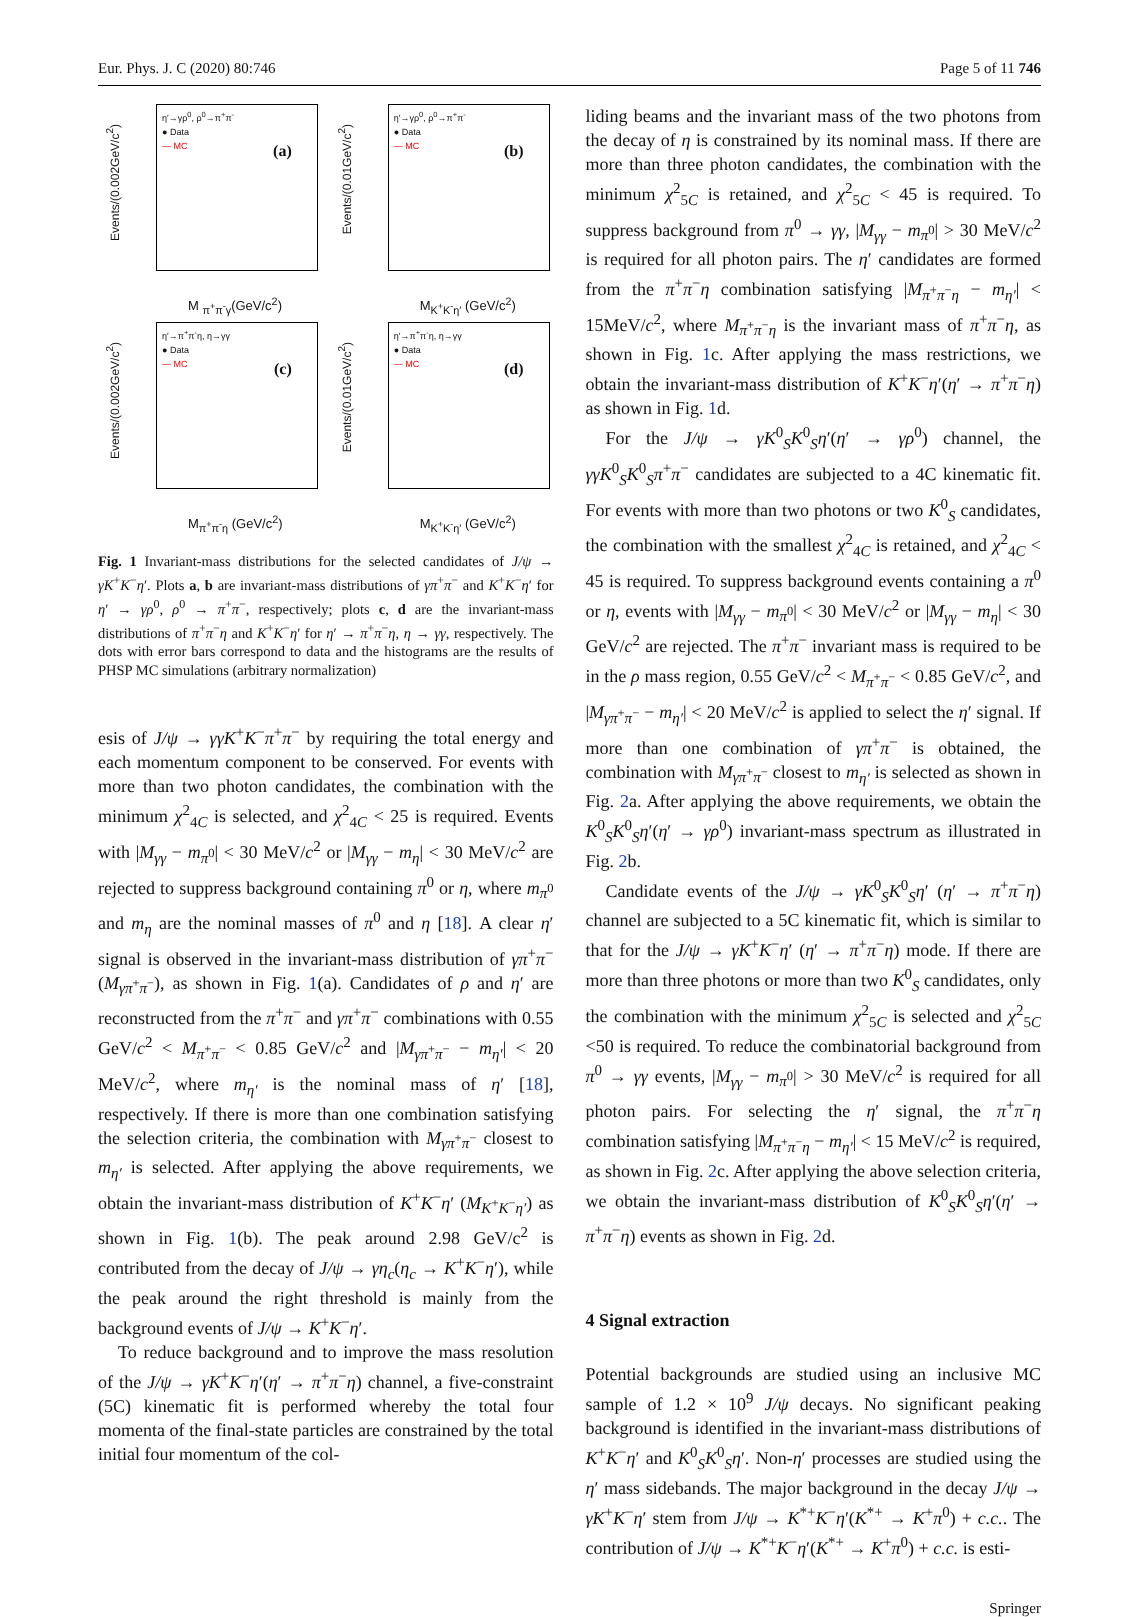Eur. Phys. J. C (2020) 80:746 Page 5 of 11 746
Events/(0.002GeV/c<sup>2</sup>)
η′→γρ<sup>0</sup>, ρ<sup>0</sup>→π<sup>+</sup>π<sup>-</sup>
● Data
— MC
(a)
M <sub>π<sup>+</sup>π<sup>-</sup>γ</sub>(GeV/c<sup>2</sup>)
Events/(0.01GeV/c<sup>2</sup>)
η′→γρ<sup>0</sup>, ρ<sup>0</sup>→π<sup>+</sup>π<sup>-</sup>
● Data
— MC
(b)
M<sub>K<sup>+</sup>K<sup>-</sup>η′</sub> (GeV/c<sup>2</sup>)
Events/(0.002GeV/c<sup>2</sup>)
η′→π<sup>+</sup>π<sup>-</sup>η, η→γγ
● Data
— MC
(c)
M<sub>π<sup>+</sup>π<sup>-</sup>η</sub> (GeV/c<sup>2</sup>)
Events/(0.01GeV/c<sup>2</sup>)
η′→π<sup>+</sup>π<sup>-</sup>η, η→γγ
● Data
— MC
(d)
M<sub>K<sup>+</sup>K<sup>-</sup>η′</sub> (GeV/c<sup>2</sup>)
Fig. 1 Invariant-mass distributions for the selected candidates of J/ψ → γK<sup>+</sup>K<sup>−</sup>η′. Plots a, b are invariant-mass distributions of γπ<sup>+</sup>π<sup>−</sup> and K<sup>+</sup>K<sup>−</sup>η′ for η′ → γρ<sup>0</sup>, ρ<sup>0</sup> → π<sup>+</sup>π<sup>−</sup>, respectively; plots c, d are the invariant-mass distributions of π<sup>+</sup>π<sup>−</sup>η and K<sup>+</sup>K<sup>−</sup>η′ for η′ → π<sup>+</sup>π<sup>−</sup>η, η → γγ, respectively. The dots with error bars correspond to data and the histograms are the results of PHSP MC simulations (arbitrary normalization)
esis of J/ψ → γγK<sup>+</sup>K<sup>−</sup>π<sup>+</sup>π<sup>−</sup> by requiring the total energy and each momentum component to be conserved. For events with more than two photon candidates, the combination with the minimum χ<sup>2</sup><sub>4C</sub> is selected, and χ<sup>2</sup><sub>4C</sub> < 25 is required. Events with |M<sub>γγ</sub> − m<sub>π<sup>0</sup></sub>| < 30 MeV/c<sup>2</sup> or |M<sub>γγ</sub> − m<sub>η</sub>| < 30 MeV/c<sup>2</sup> are rejected to suppress background containing π<sup>0</sup> or η, where m<sub>π<sup>0</sup></sub> and m<sub>η</sub> are the nominal masses of π<sup>0</sup> and η [18]. A clear η′ signal is observed in the invariant-mass distribution of γπ<sup>+</sup>π<sup>−</sup> (M<sub>γπ<sup>+</sup>π<sup>−</sup></sub>), as shown in Fig. 1(a). Candidates of ρ and η′ are reconstructed from the π<sup>+</sup>π<sup>−</sup> and γπ<sup>+</sup>π<sup>−</sup> combinations with 0.55 GeV/c<sup>2</sup> < M<sub>π<sup>+</sup>π<sup>−</sup></sub> < 0.85 GeV/c<sup>2</sup> and |M<sub>γπ<sup>+</sup>π<sup>−</sup></sub> − m<sub>η′</sub>| < 20 MeV/c<sup>2</sup>, where m<sub>η′</sub> is the nominal mass of η′ [18], respectively. If there is more than one combination satisfying the selection criteria, the combination with M<sub>γπ<sup>+</sup>π<sup>−</sup></sub> closest to m<sub>η′</sub> is selected. After applying the above requirements, we obtain the invariant-mass distribution of K<sup>+</sup>K<sup>−</sup>η′ (M<sub>K<sup>+</sup>K<sup>−</sup>η′</sub>) as shown in Fig. 1(b). The peak around 2.98 GeV/c<sup>2</sup> is contributed from the decay of J/ψ → γη<sub>c</sub>(η<sub>c</sub> → K<sup>+</sup>K<sup>−</sup>η′), while the peak around the right threshold is mainly from the background events of J/ψ → K<sup>+</sup>K<sup>−</sup>η′.
To reduce background and to improve the mass resolution of the J/ψ → γK<sup>+</sup>K<sup>−</sup>η′(η′ → π<sup>+</sup>π<sup>−</sup>η) channel, a five-constraint (5C) kinematic fit is performed whereby the total four momenta of the final-state particles are constrained by the total initial four momentum of the col-
liding beams and the invariant mass of the two photons from the decay of η is constrained by its nominal mass. If there are more than three photon candidates, the combination with the minimum χ<sup>2</sup><sub>5C</sub> is retained, and χ<sup>2</sup><sub>5C</sub> < 45 is required. To suppress background from π<sup>0</sup> → γγ, |M<sub>γγ</sub> − m<sub>π<sup>0</sup></sub>| > 30 MeV/c<sup>2</sup> is required for all photon pairs. The η′ candidates are formed from the π<sup>+</sup>π<sup>−</sup>η combination satisfying |M<sub>π<sup>+</sup>π<sup>−</sup>η</sub> − m<sub>η′</sub>| < 15MeV/c<sup>2</sup>, where M<sub>π<sup>+</sup>π<sup>−</sup>η</sub> is the invariant mass of π<sup>+</sup>π<sup>−</sup>η, as shown in Fig. 1c. After applying the mass restrictions, we obtain the invariant-mass distribution of K<sup>+</sup>K<sup>−</sup>η′(η′ → π<sup>+</sup>π<sup>−</sup>η) as shown in Fig. 1d.
For the J/ψ → γK<sup>0</sup><sub>S</sub>K<sup>0</sup><sub>S</sub>η′(η′ → γρ<sup>0</sup>) channel, the γγK<sup>0</sup><sub>S</sub>K<sup>0</sup><sub>S</sub>π<sup>+</sup>π<sup>−</sup> candidates are subjected to a 4C kinematic fit. For events with more than two photons or two K<sup>0</sup><sub>S</sub> candidates, the combination with the smallest χ<sup>2</sup><sub>4C</sub> is retained, and χ<sup>2</sup><sub>4C</sub> < 45 is required. To suppress background events containing a π<sup>0</sup> or η, events with |M<sub>γγ</sub> − m<sub>π<sup>0</sup></sub>| < 30 MeV/c<sup>2</sup> or |M<sub>γγ</sub> − m<sub>η</sub>| < 30 GeV/c<sup>2</sup> are rejected. The π<sup>+</sup>π<sup>−</sup> invariant mass is required to be in the ρ mass region, 0.55 GeV/c<sup>2</sup> < M<sub>π<sup>+</sup>π<sup>−</sup></sub> < 0.85 GeV/c<sup>2</sup>, and |M<sub>γπ<sup>+</sup>π<sup>−</sup></sub> − m<sub>η′</sub>| < 20 MeV/c<sup>2</sup> is applied to select the η′ signal. If more than one combination of γπ<sup>+</sup>π<sup>−</sup> is obtained, the combination with M<sub>γπ<sup>+</sup>π<sup>−</sup></sub> closest to m<sub>η′</sub> is selected as shown in Fig. 2a. After applying the above requirements, we obtain the K<sup>0</sup><sub>S</sub>K<sup>0</sup><sub>S</sub>η′(η′ → γρ<sup>0</sup>) invariant-mass spectrum as illustrated in Fig. 2b.
Candidate events of the J/ψ → γK<sup>0</sup><sub>S</sub>K<sup>0</sup><sub>S</sub>η′ (η′ → π<sup>+</sup>π<sup>−</sup>η) channel are subjected to a 5C kinematic fit, which is similar to that for the J/ψ → γK<sup>+</sup>K<sup>−</sup>η′ (η′ → π<sup>+</sup>π<sup>−</sup>η) mode. If there are more than three photons or more than two K<sup>0</sup><sub>S</sub> candidates, only the combination with the minimum χ<sup>2</sup><sub>5C</sub> is selected and χ<sup>2</sup><sub>5C</sub> <50 is required. To reduce the combinatorial background from π<sup>0</sup> → γγ events, |M<sub>γγ</sub> − m<sub>π<sup>0</sup></sub>| > 30 MeV/c<sup>2</sup> is required for all photon pairs. For selecting the η′ signal, the π<sup>+</sup>π<sup>−</sup>η combination satisfying |M<sub>π<sup>+</sup>π<sup>−</sup>η</sub> − m<sub>η′</sub>| < 15 MeV/c<sup>2</sup> is required, as shown in Fig. 2c. After applying the above selection criteria, we obtain the invariant-mass distribution of K<sup>0</sup><sub>S</sub>K<sup>0</sup><sub>S</sub>η′(η′ → π<sup>+</sup>π<sup>−</sup>η) events as shown in Fig. 2d.
4 Signal extraction
Potential backgrounds are studied using an inclusive MC sample of 1.2 × 10<sup>9</sup> J/ψ decays. No significant peaking background is identified in the invariant-mass distributions of K<sup>+</sup>K<sup>−</sup>η′ and K<sup>0</sup><sub>S</sub>K<sup>0</sup><sub>S</sub>η′. Non-η′ processes are studied using the η′ mass sidebands. The major background in the decay J/ψ → γK<sup>+</sup>K<sup>−</sup>η′ stem from J/ψ → K<sup>*+</sup>K<sup>−</sup>η′(K<sup>*+</sup> → K<sup>+</sup>π<sup>0</sup>) + c.c.. The contribution of J/ψ → K<sup>*+</sup>K<sup>−</sup>η′(K<sup>*+</sup> → K<sup>+</sup>π<sup>0</sup>) + c.c. is esti-
Springer